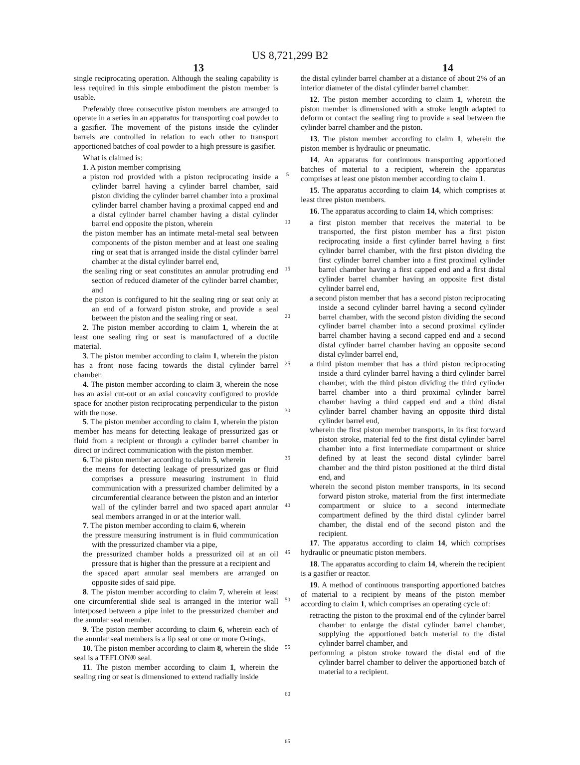US 8,721,299 B2
13 14
single reciprocating operation. Although the sealing capability is less required in this simple embodiment the piston member is usable.
Preferably three consecutive piston members are arranged to operate in a series in an apparatus for transporting coal powder to a gasifier. The movement of the pistons inside the cylinder barrels are controlled in relation to each other to transport apportioned batches of coal powder to a high pressure is gasifier.
What is claimed is:
1. A piston member comprising
a piston rod provided with a piston reciprocating inside a cylinder barrel having a cylinder barrel chamber, said piston dividing the cylinder barrel chamber into a proximal cylinder barrel chamber having a proximal capped end and a distal cylinder barrel chamber having a distal cylinder barrel end opposite the piston, wherein
the piston member has an intimate metal-metal seal between components of the piston member and at least one sealing ring or seat that is arranged inside the distal cylinder barrel chamber at the distal cylinder barrel end,
the sealing ring or seat constitutes an annular protruding end section of reduced diameter of the cylinder barrel chamber, and
the piston is configured to hit the sealing ring or seat only at an end of a forward piston stroke, and provide a seal between the piston and the sealing ring or seat.
2. The piston member according to claim 1, wherein the at least one sealing ring or seat is manufactured of a ductile material.
3. The piston member according to claim 1, wherein the piston has a front nose facing towards the distal cylinder barrel chamber.
4. The piston member according to claim 3, wherein the nose has an axial cut-out or an axial concavity configured to provide space for another piston reciprocating perpendicular to the piston with the nose.
5. The piston member according to claim 1, wherein the piston member has means for detecting leakage of pressurized gas or fluid from a recipient or through a cylinder barrel chamber in direct or indirect communication with the piston member.
6. The piston member according to claim 5, wherein
the means for detecting leakage of pressurized gas or fluid comprises a pressure measuring instrument in fluid communication with a pressurized chamber delimited by a circumferential clearance between the piston and an interior wall of the cylinder barrel and two spaced apart annular seal members arranged in or at the interior wall.
7. The piston member according to claim 6, wherein
the pressure measuring instrument is in fluid communication with the pressurized chamber via a pipe,
the pressurized chamber holds a pressurized oil at an oil pressure that is higher than the pressure at a recipient and
the spaced apart annular seal members are arranged on opposite sides of said pipe.
8. The piston member according to claim 7, wherein at least one circumferential slide seal is arranged in the interior wall interposed between a pipe inlet to the pressurized chamber and the annular seal member.
9. The piston member according to claim 6, wherein each of the annular seal members is a lip seal or one or more O-rings.
10. The piston member according to claim 8, wherein the slide seal is a TEFLON® seal.
11. The piston member according to claim 1, wherein the sealing ring or seat is dimensioned to extend radially inside
5
10
15
20
25
30
35
40
45
50
55
60
65
the distal cylinder barrel chamber at a distance of about 2% of an interior diameter of the distal cylinder barrel chamber.
12. The piston member according to claim 1, wherein the piston member is dimensioned with a stroke length adapted to deform or contact the sealing ring to provide a seal between the cylinder barrel chamber and the piston.
13. The piston member according to claim 1, wherein the piston member is hydraulic or pneumatic.
14. An apparatus for continuous transporting apportioned batches of material to a recipient, wherein the apparatus comprises at least one piston member according to claim 1.
15. The apparatus according to claim 14, which comprises at least three piston members.
16. The apparatus according to claim 14, which comprises:
a first piston member that receives the material to be transported, the first piston member has a first piston reciprocating inside a first cylinder barrel having a first cylinder barrel chamber, with the first piston dividing the first cylinder barrel chamber into a first proximal cylinder barrel chamber having a first capped end and a first distal cylinder barrel chamber having an opposite first distal cylinder barrel end,
a second piston member that has a second piston reciprocating inside a second cylinder barrel having a second cylinder barrel chamber, with the second piston dividing the second cylinder barrel chamber into a second proximal cylinder barrel chamber having a second capped end and a second distal cylinder barrel chamber having an opposite second distal cylinder barrel end,
a third piston member that has a third piston reciprocating inside a third cylinder barrel having a third cylinder barrel chamber, with the third piston dividing the third cylinder barrel chamber into a third proximal cylinder barrel chamber having a third capped end and a third distal cylinder barrel chamber having an opposite third distal cylinder barrel end,
wherein the first piston member transports, in its first forward piston stroke, material fed to the first distal cylinder barrel chamber into a first intermediate compartment or sluice defined by at least the second distal cylinder barrel chamber and the third piston positioned at the third distal end, and
wherein the second piston member transports, in its second forward piston stroke, material from the first intermediate compartment or sluice to a second intermediate compartment defined by the third distal cylinder barrel chamber, the distal end of the second piston and the recipient.
17. The apparatus according to claim 14, which comprises hydraulic or pneumatic piston members.
18. The apparatus according to claim 14, wherein the recipient is a gasifier or reactor.
19. A method of continuous transporting apportioned batches of material to a recipient by means of the piston member according to claim 1, which comprises an operating cycle of:
retracting the piston to the proximal end of the cylinder barrel chamber to enlarge the distal cylinder barrel chamber, supplying the apportioned batch material to the distal cylinder barrel chamber, and
performing a piston stroke toward the distal end of the cylinder barrel chamber to deliver the apportioned batch of material to a recipient.